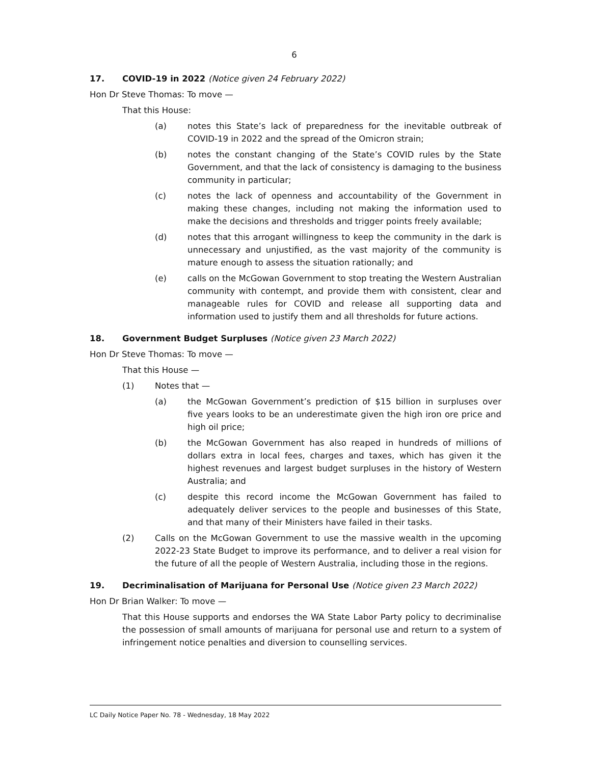6
17. COVID-19 in 2022 (Notice given 24 February 2022)
Hon Dr Steve Thomas: To move —
That this House:
(a) notes this State’s lack of preparedness for the inevitable outbreak of COVID-19 in 2022 and the spread of the Omicron strain;
(b) notes the constant changing of the State’s COVID rules by the State Government, and that the lack of consistency is damaging to the business community in particular;
(c) notes the lack of openness and accountability of the Government in making these changes, including not making the information used to make the decisions and thresholds and trigger points freely available;
(d) notes that this arrogant willingness to keep the community in the dark is unnecessary and unjustified, as the vast majority of the community is mature enough to assess the situation rationally; and
(e) calls on the McGowan Government to stop treating the Western Australian community with contempt, and provide them with consistent, clear and manageable rules for COVID and release all supporting data and information used to justify them and all thresholds for future actions.
18. Government Budget Surpluses (Notice given 23 March 2022)
Hon Dr Steve Thomas: To move —
That this House —
(1) Notes that —
(a) the McGowan Government’s prediction of $15 billion in surpluses over five years looks to be an underestimate given the high iron ore price and high oil price;
(b) the McGowan Government has also reaped in hundreds of millions of dollars extra in local fees, charges and taxes, which has given it the highest revenues and largest budget surpluses in the history of Western Australia; and
(c) despite this record income the McGowan Government has failed to adequately deliver services to the people and businesses of this State, and that many of their Ministers have failed in their tasks.
(2) Calls on the McGowan Government to use the massive wealth in the upcoming 2022-23 State Budget to improve its performance, and to deliver a real vision for the future of all the people of Western Australia, including those in the regions.
19. Decriminalisation of Marijuana for Personal Use (Notice given 23 March 2022)
Hon Dr Brian Walker: To move —
That this House supports and endorses the WA State Labor Party policy to decriminalise the possession of small amounts of marijuana for personal use and return to a system of infringement notice penalties and diversion to counselling services.
LC Daily Notice Paper No. 78 - Wednesday, 18 May 2022